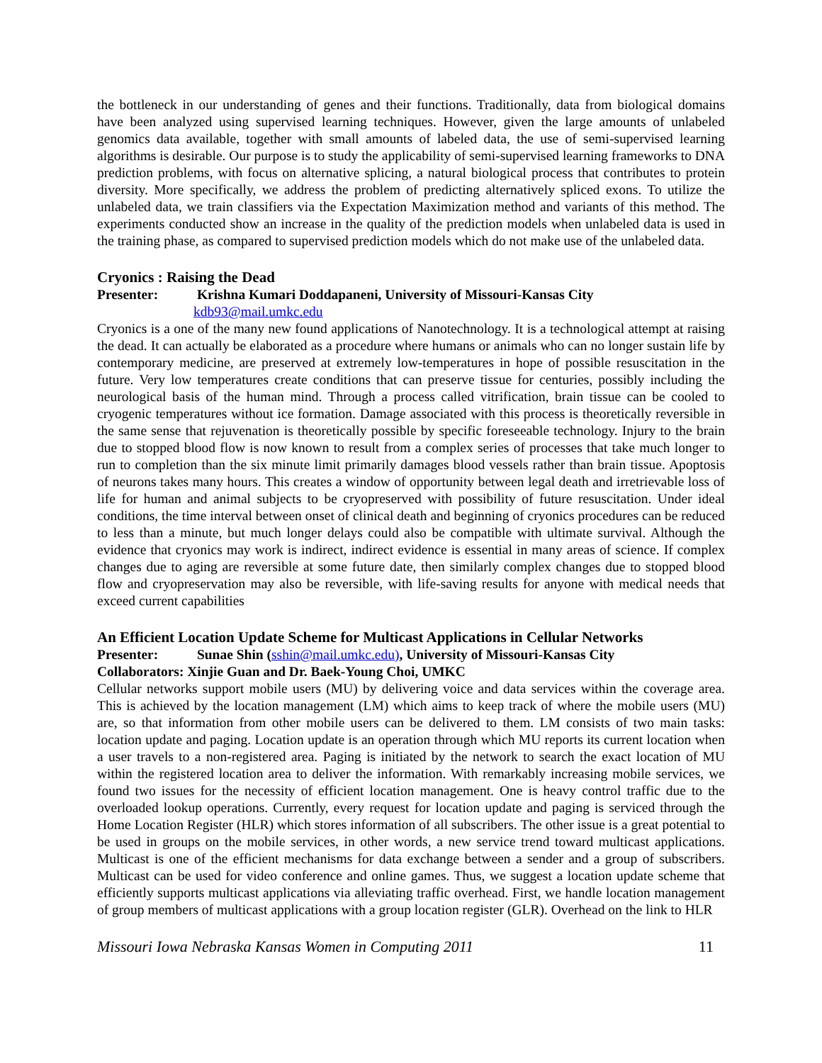the bottleneck in our understanding of genes and their functions. Traditionally, data from biological domains have been analyzed using supervised learning techniques. However, given the large amounts of unlabeled genomics data available, together with small amounts of labeled data, the use of semi-supervised learning algorithms is desirable. Our purpose is to study the applicability of semi-supervised learning frameworks to DNA prediction problems, with focus on alternative splicing, a natural biological process that contributes to protein diversity. More specifically, we address the problem of predicting alternatively spliced exons. To utilize the unlabeled data, we train classifiers via the Expectation Maximization method and variants of this method. The experiments conducted show an increase in the quality of the prediction models when unlabeled data is used in the training phase, as compared to supervised prediction models which do not make use of the unlabeled data.
Cryonics : Raising the Dead
Presenter: Krishna Kumari Doddapaneni, University of Missouri-Kansas City
kdb93@mail.umkc.edu
Cryonics is a one of the many new found applications of Nanotechnology. It is a technological attempt at raising the dead. It can actually be elaborated as a procedure where humans or animals who can no longer sustain life by contemporary medicine, are preserved at extremely low-temperatures in hope of possible resuscitation in the future. Very low temperatures create conditions that can preserve tissue for centuries, possibly including the neurological basis of the human mind. Through a process called vitrification, brain tissue can be cooled to cryogenic temperatures without ice formation. Damage associated with this process is theoretically reversible in the same sense that rejuvenation is theoretically possible by specific foreseeable technology. Injury to the brain due to stopped blood flow is now known to result from a complex series of processes that take much longer to run to completion than the six minute limit primarily damages blood vessels rather than brain tissue. Apoptosis of neurons takes many hours. This creates a window of opportunity between legal death and irretrievable loss of life for human and animal subjects to be cryopreserved with possibility of future resuscitation. Under ideal conditions, the time interval between onset of clinical death and beginning of cryonics procedures can be reduced to less than a minute, but much longer delays could also be compatible with ultimate survival. Although the evidence that cryonics may work is indirect, indirect evidence is essential in many areas of science. If complex changes due to aging are reversible at some future date, then similarly complex changes due to stopped blood flow and cryopreservation may also be reversible, with life-saving results for anyone with medical needs that exceed current capabilities
An Efficient Location Update Scheme for Multicast Applications in Cellular Networks
Presenter: Sunae Shin (sshin@mail.umkc.edu), University of Missouri-Kansas City
Collaborators: Xinjie Guan and Dr. Baek-Young Choi, UMKC
Cellular networks support mobile users (MU) by delivering voice and data services within the coverage area. This is achieved by the location management (LM) which aims to keep track of where the mobile users (MU) are, so that information from other mobile users can be delivered to them. LM consists of two main tasks: location update and paging. Location update is an operation through which MU reports its current location when a user travels to a non-registered area. Paging is initiated by the network to search the exact location of MU within the registered location area to deliver the information. With remarkably increasing mobile services, we found two issues for the necessity of efficient location management. One is heavy control traffic due to the overloaded lookup operations. Currently, every request for location update and paging is serviced through the Home Location Register (HLR) which stores information of all subscribers. The other issue is a great potential to be used in groups on the mobile services, in other words, a new service trend toward multicast applications. Multicast is one of the efficient mechanisms for data exchange between a sender and a group of subscribers. Multicast can be used for video conference and online games. Thus, we suggest a location update scheme that efficiently supports multicast applications via alleviating traffic overhead. First, we handle location management of group members of multicast applications with a group location register (GLR). Overhead on the link to HLR
Missouri Iowa Nebraska Kansas Women in Computing 2011 11